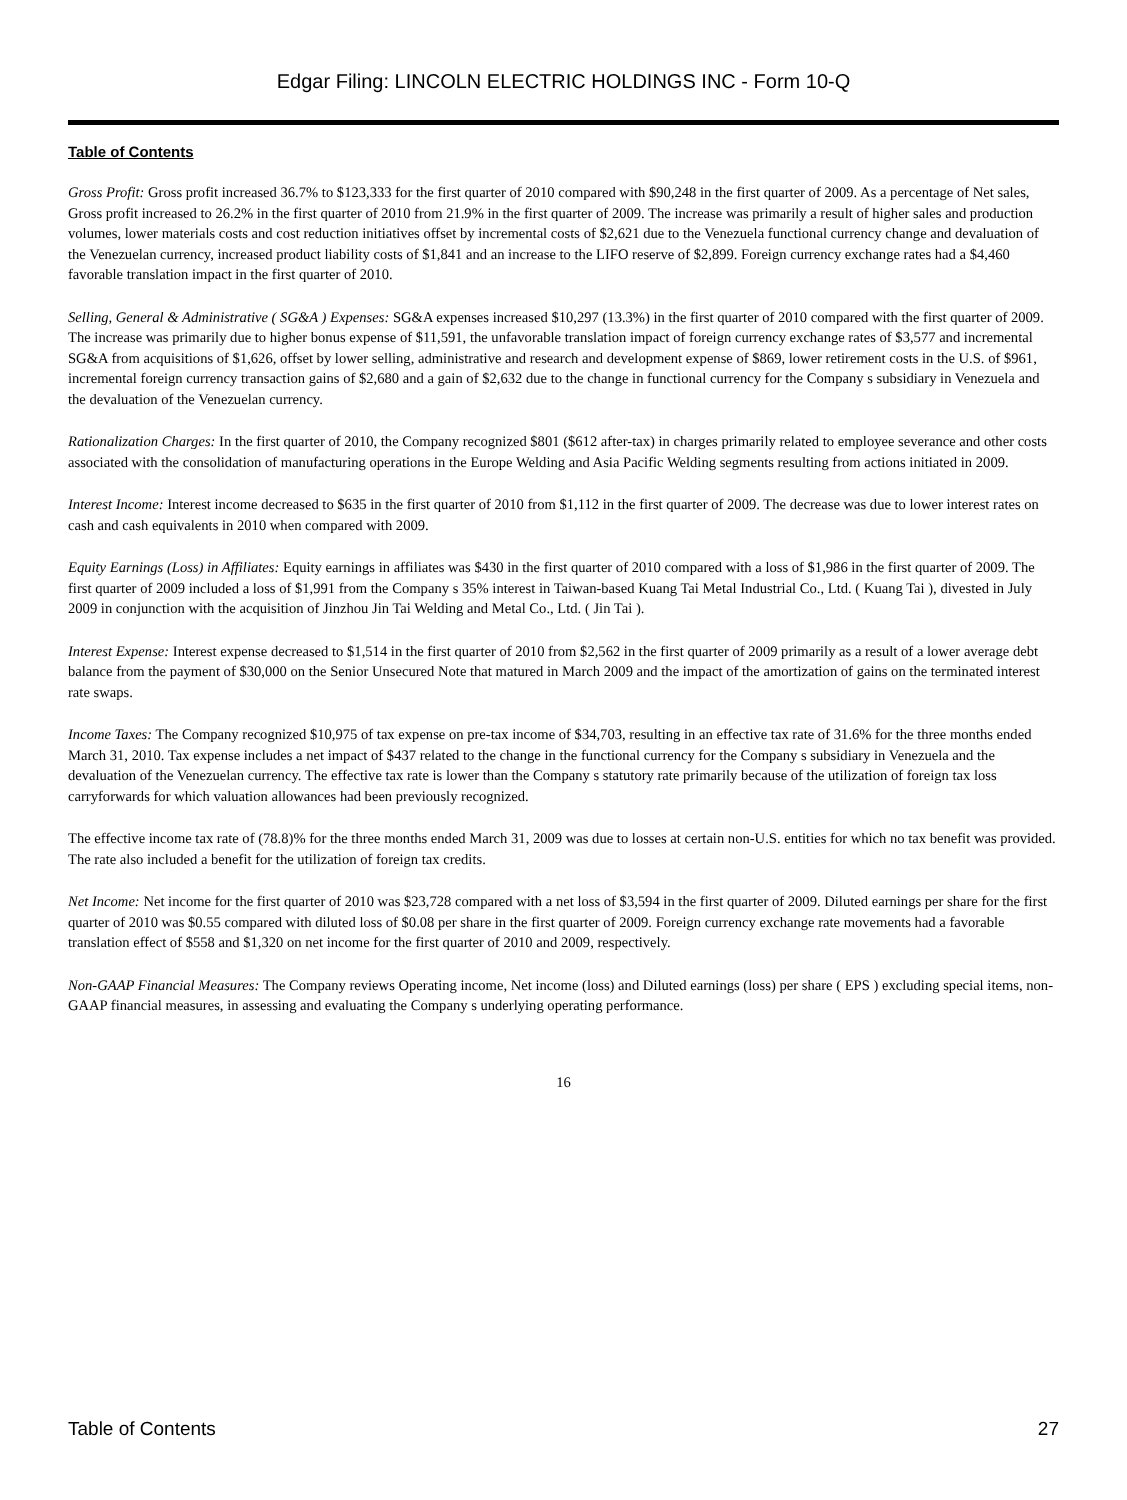Edgar Filing: LINCOLN ELECTRIC HOLDINGS INC - Form 10-Q
Table of Contents
Gross Profit: Gross profit increased 36.7% to $123,333 for the first quarter of 2010 compared with $90,248 in the first quarter of 2009. As a percentage of Net sales, Gross profit increased to 26.2% in the first quarter of 2010 from 21.9% in the first quarter of 2009. The increase was primarily a result of higher sales and production volumes, lower materials costs and cost reduction initiatives offset by incremental costs of $2,621 due to the Venezuela functional currency change and devaluation of the Venezuelan currency, increased product liability costs of $1,841 and an increase to the LIFO reserve of $2,899. Foreign currency exchange rates had a $4,460 favorable translation impact in the first quarter of 2010.
Selling, General & Administrative ( SG&A ) Expenses: SG&A expenses increased $10,297 (13.3%) in the first quarter of 2010 compared with the first quarter of 2009. The increase was primarily due to higher bonus expense of $11,591, the unfavorable translation impact of foreign currency exchange rates of $3,577 and incremental SG&A from acquisitions of $1,626, offset by lower selling, administrative and research and development expense of $869, lower retirement costs in the U.S. of $961, incremental foreign currency transaction gains of $2,680 and a gain of $2,632 due to the change in functional currency for the Company s subsidiary in Venezuela and the devaluation of the Venezuelan currency.
Rationalization Charges: In the first quarter of 2010, the Company recognized $801 ($612 after-tax) in charges primarily related to employee severance and other costs associated with the consolidation of manufacturing operations in the Europe Welding and Asia Pacific Welding segments resulting from actions initiated in 2009.
Interest Income: Interest income decreased to $635 in the first quarter of 2010 from $1,112 in the first quarter of 2009. The decrease was due to lower interest rates on cash and cash equivalents in 2010 when compared with 2009.
Equity Earnings (Loss) in Affiliates: Equity earnings in affiliates was $430 in the first quarter of 2010 compared with a loss of $1,986 in the first quarter of 2009. The first quarter of 2009 included a loss of $1,991 from the Company s 35% interest in Taiwan-based Kuang Tai Metal Industrial Co., Ltd. ( Kuang Tai ), divested in July 2009 in conjunction with the acquisition of Jinzhou Jin Tai Welding and Metal Co., Ltd. ( Jin Tai ).
Interest Expense: Interest expense decreased to $1,514 in the first quarter of 2010 from $2,562 in the first quarter of 2009 primarily as a result of a lower average debt balance from the payment of $30,000 on the Senior Unsecured Note that matured in March 2009 and the impact of the amortization of gains on the terminated interest rate swaps.
Income Taxes: The Company recognized $10,975 of tax expense on pre-tax income of $34,703, resulting in an effective tax rate of 31.6% for the three months ended March 31, 2010. Tax expense includes a net impact of $437 related to the change in the functional currency for the Company s subsidiary in Venezuela and the devaluation of the Venezuelan currency. The effective tax rate is lower than the Company s statutory rate primarily because of the utilization of foreign tax loss carryforwards for which valuation allowances had been previously recognized.
The effective income tax rate of (78.8)% for the three months ended March 31, 2009 was due to losses at certain non-U.S. entities for which no tax benefit was provided. The rate also included a benefit for the utilization of foreign tax credits.
Net Income: Net income for the first quarter of 2010 was $23,728 compared with a net loss of $3,594 in the first quarter of 2009. Diluted earnings per share for the first quarter of 2010 was $0.55 compared with diluted loss of $0.08 per share in the first quarter of 2009. Foreign currency exchange rate movements had a favorable translation effect of $558 and $1,320 on net income for the first quarter of 2010 and 2009, respectively.
Non-GAAP Financial Measures: The Company reviews Operating income, Net income (loss) and Diluted earnings (loss) per share ( EPS ) excluding special items, non-GAAP financial measures, in assessing and evaluating the Company s underlying operating performance.
16
Table of Contents 27